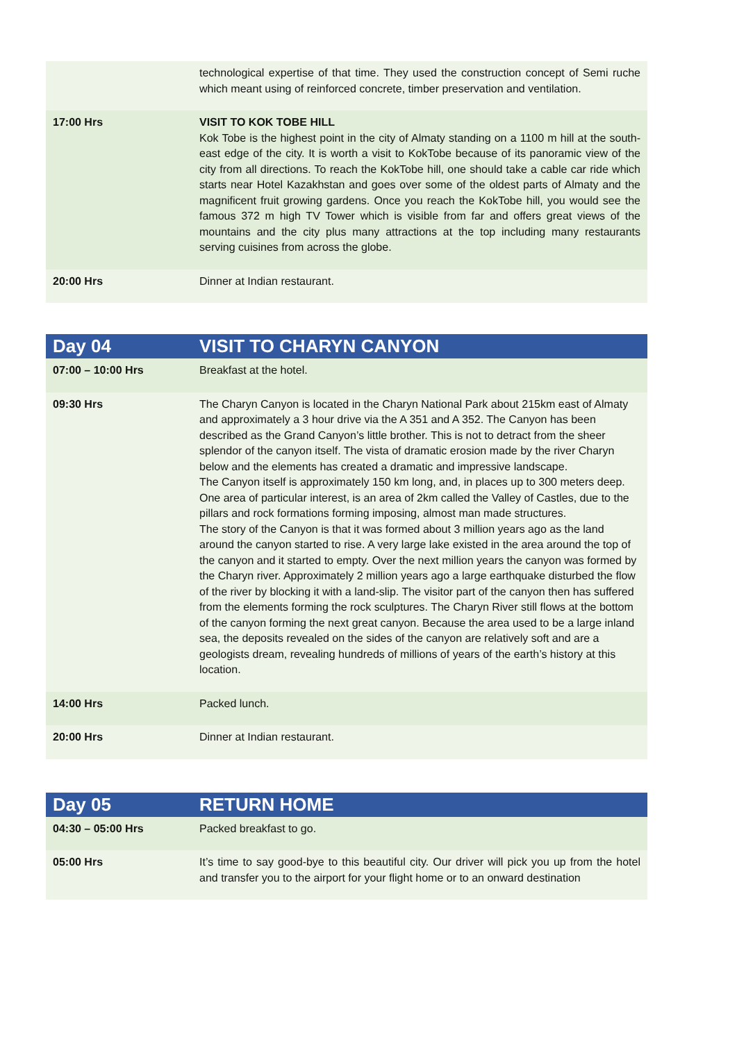| | technological expertise of that time. They used the construction concept of Semi ruche which meant using of reinforced concrete, timber preservation and ventilation. |
| 17:00 Hrs | VISIT TO KOK TOBE HILL Kok Tobe is the highest point in the city of Almaty standing on a 1100 m hill at the south-east edge of the city. It is worth a visit to KokTobe because of its panoramic view of the city from all directions. To reach the KokTobe hill, one should take a cable car ride which starts near Hotel Kazakhstan and goes over some of the oldest parts of Almaty and the magnificent fruit growing gardens. Once you reach the KokTobe hill, you would see the famous 372 m high TV Tower which is visible from far and offers great views of the mountains and the city plus many attractions at the top including many restaurants serving cuisines from across the globe. |
| 20:00 Hrs | Dinner at Indian restaurant. |
| Day 04 | VISIT TO CHARYN CANYON |
| --- | --- |
| 07:00 – 10:00 Hrs | Breakfast at the hotel. |
| 09:30 Hrs | The Charyn Canyon is located in the Charyn National Park about 215km east of Almaty and approximately a 3 hour drive via the A 351 and A 352. The Canyon has been described as the Grand Canyon’s little brother. This is not to detract from the sheer splendor of the canyon itself. The vista of dramatic erosion made by the river Charyn below and the elements has created a dramatic and impressive landscape. The Canyon itself is approximately 150 km long, and, in places up to 300 meters deep. One area of particular interest, is an area of 2km called the Valley of Castles, due to the pillars and rock formations forming imposing, almost man made structures. The story of the Canyon is that it was formed about 3 million years ago as the land around the canyon started to rise. A very large lake existed in the area around the top of the canyon and it started to empty. Over the next million years the canyon was formed by the Charyn river. Approximately 2 million years ago a large earthquake disturbed the flow of the river by blocking it with a land-slip. The visitor part of the canyon then has suffered from the elements forming the rock sculptures. The Charyn River still flows at the bottom of the canyon forming the next great canyon. Because the area used to be a large inland sea, the deposits revealed on the sides of the canyon are relatively soft and are a geologists dream, revealing hundreds of millions of years of the earth’s history at this location. |
| 14:00 Hrs | Packed lunch. |
| 20:00 Hrs | Dinner at Indian restaurant. |
| Day 05 | RETURN HOME |
| --- | --- |
| 04:30 – 05:00 Hrs | Packed breakfast to go. |
| 05:00 Hrs | It’s time to say good-bye to this beautiful city. Our driver will pick you up from the hotel and transfer you to the airport for your flight home or to an onward destination |